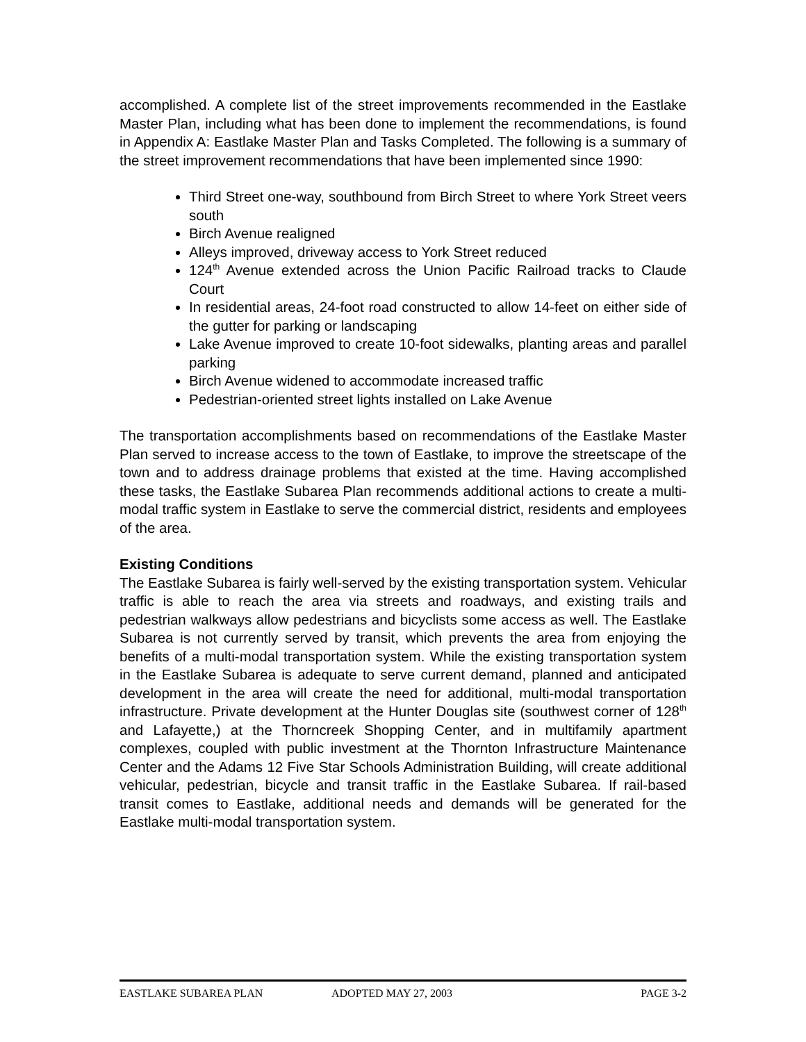accomplished. A complete list of the street improvements recommended in the Eastlake Master Plan, including what has been done to implement the recommendations, is found in Appendix A: Eastlake Master Plan and Tasks Completed. The following is a summary of the street improvement recommendations that have been implemented since 1990:
Third Street one-way, southbound from Birch Street to where York Street veers south
Birch Avenue realigned
Alleys improved, driveway access to York Street reduced
124<sup>th</sup> Avenue extended across the Union Pacific Railroad tracks to Claude Court
In residential areas, 24-foot road constructed to allow 14-feet on either side of the gutter for parking or landscaping
Lake Avenue improved to create 10-foot sidewalks, planting areas and parallel parking
Birch Avenue widened to accommodate increased traffic
Pedestrian-oriented street lights installed on Lake Avenue
The transportation accomplishments based on recommendations of the Eastlake Master Plan served to increase access to the town of Eastlake, to improve the streetscape of the town and to address drainage problems that existed at the time. Having accomplished these tasks, the Eastlake Subarea Plan recommends additional actions to create a multi-modal traffic system in Eastlake to serve the commercial district, residents and employees of the area.
Existing Conditions
The Eastlake Subarea is fairly well-served by the existing transportation system. Vehicular traffic is able to reach the area via streets and roadways, and existing trails and pedestrian walkways allow pedestrians and bicyclists some access as well. The Eastlake Subarea is not currently served by transit, which prevents the area from enjoying the benefits of a multi-modal transportation system. While the existing transportation system in the Eastlake Subarea is adequate to serve current demand, planned and anticipated development in the area will create the need for additional, multi-modal transportation infrastructure. Private development at the Hunter Douglas site (southwest corner of 128<sup>th</sup> and Lafayette,) at the Thorncreek Shopping Center, and in multifamily apartment complexes, coupled with public investment at the Thornton Infrastructure Maintenance Center and the Adams 12 Five Star Schools Administration Building, will create additional vehicular, pedestrian, bicycle and transit traffic in the Eastlake Subarea. If rail-based transit comes to Eastlake, additional needs and demands will be generated for the Eastlake multi-modal transportation system.
EASTLAKE SUBAREA PLAN ADOPTED MAY 27, 2003 PAGE 3-2